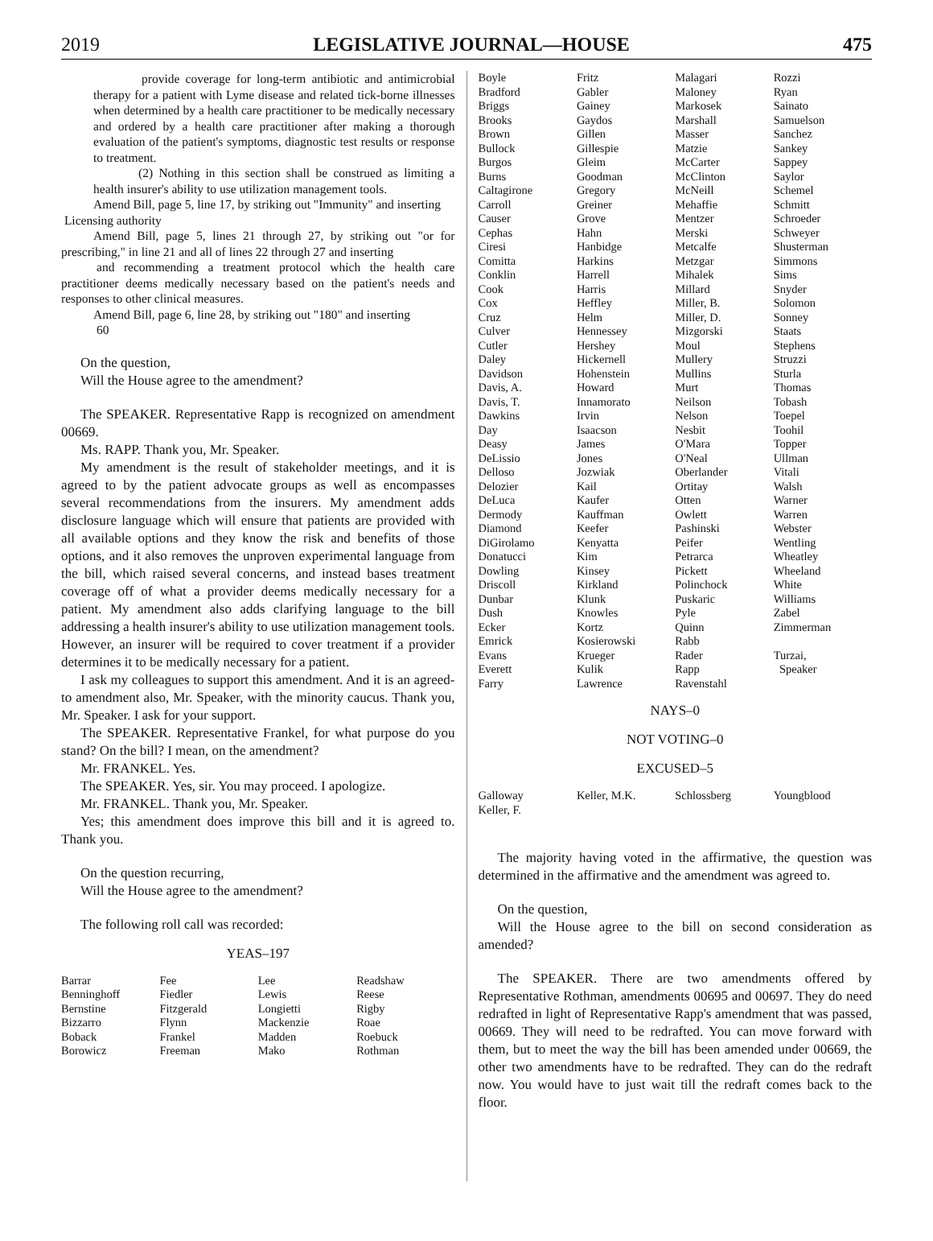2019 LEGISLATIVE JOURNAL—HOUSE 475
provide coverage for long-term antibiotic and antimicrobial therapy for a patient with Lyme disease and related tick-borne illnesses when determined by a health care practitioner to be medically necessary and ordered by a health care practitioner after making a thorough evaluation of the patient's symptoms, diagnostic test results or response to treatment.
(2) Nothing in this section shall be construed as limiting a health insurer's ability to use utilization management tools.
Amend Bill, page 5, line 17, by striking out "Immunity" and inserting
Licensing authority
Amend Bill, page 5, lines 21 through 27, by striking out "or for prescribing," in line 21 and all of lines 22 through 27 and inserting
and recommending a treatment protocol which the health care practitioner deems medically necessary based on the patient's needs and responses to other clinical measures.
Amend Bill, page 6, line 28, by striking out "180" and inserting
60
On the question,
Will the House agree to the amendment?
The SPEAKER. Representative Rapp is recognized on amendment 00669.
Ms. RAPP. Thank you, Mr. Speaker.
My amendment is the result of stakeholder meetings, and it is agreed to by the patient advocate groups as well as encompasses several recommendations from the insurers. My amendment adds disclosure language which will ensure that patients are provided with all available options and they know the risk and benefits of those options, and it also removes the unproven experimental language from the bill, which raised several concerns, and instead bases treatment coverage off of what a provider deems medically necessary for a patient. My amendment also adds clarifying language to the bill addressing a health insurer's ability to use utilization management tools. However, an insurer will be required to cover treatment if a provider determines it to be medically necessary for a patient.
I ask my colleagues to support this amendment. And it is an agreed-to amendment also, Mr. Speaker, with the minority caucus. Thank you, Mr. Speaker. I ask for your support.
The SPEAKER. Representative Frankel, for what purpose do you stand? On the bill? I mean, on the amendment?
Mr. FRANKEL. Yes.
The SPEAKER. Yes, sir. You may proceed. I apologize.
Mr. FRANKEL. Thank you, Mr. Speaker.
Yes; this amendment does improve this bill and it is agreed to. Thank you.
On the question recurring,
Will the House agree to the amendment?
The following roll call was recorded:
YEAS–197
| Barrar | Fee | Lee | Readshaw |
| Benninghoff | Fiedler | Lewis | Reese |
| Bernstine | Fitzgerald | Longietti | Rigby |
| Bizzarro | Flynn | Mackenzie | Roae |
| Boback | Frankel | Madden | Roebuck |
| Borowicz | Freeman | Mako | Rothman |
| Boyle | Fritz | Malagari | Rozzi |
| Bradford | Gabler | Maloney | Ryan |
| Briggs | Gainey | Markosek | Sainato |
| Brooks | Gaydos | Marshall | Samuelson |
| Brown | Gillen | Masser | Sanchez |
| Bullock | Gillespie | Matzie | Sankey |
| Burgos | Gleim | McCarter | Sappey |
| Burns | Goodman | McClinton | Saylor |
| Caltagirone | Gregory | McNeill | Schemel |
| Carroll | Greiner | Mehaffie | Schmitt |
| Causer | Grove | Mentzer | Schroeder |
| Cephas | Hahn | Merski | Schweyer |
| Ciresi | Hanbidge | Metcalfe | Shusterman |
| Comitta | Harkins | Metzgar | Simmons |
| Conklin | Harrell | Mihalek | Sims |
| Cook | Harris | Millard | Snyder |
| Cox | Heffley | Miller, B. | Solomon |
| Cruz | Helm | Miller, D. | Sonney |
| Culver | Hennessey | Mizgorski | Staats |
| Cutler | Hershey | Moul | Stephens |
| Daley | Hickernell | Mullery | Struzzi |
| Davidson | Hohenstein | Mullins | Sturla |
| Davis, A. | Howard | Murt | Thomas |
| Davis, T. | Innamorato | Neilson | Tobash |
| Dawkins | Irvin | Nelson | Toepel |
| Day | Isaacson | Nesbit | Toohil |
| Deasy | James | O'Mara | Topper |
| DeLissio | Jones | O'Neal | Ullman |
| Delloso | Jozwiak | Oberlander | Vitali |
| Delozier | Kail | Ortitay | Walsh |
| DeLuca | Kaufer | Otten | Warner |
| Dermody | Kauffman | Owlett | Warren |
| Diamond | Keefer | Pashinski | Webster |
| DiGirolamo | Kenyatta | Peifer | Wentling |
| Donatucci | Kim | Petrarca | Wheatley |
| Dowling | Kinsey | Pickett | Wheeland |
| Driscoll | Kirkland | Polinchock | White |
| Dunbar | Klunk | Puskaric | Williams |
| Dush | Knowles | Pyle | Zabel |
| Ecker | Kortz | Quinn | Zimmerman |
| Emrick | Kosierowski | Rabb | |
| Evans | Krueger | Rader | Turzai, |
| Everett | Kulik | Rapp | Speaker |
| Farry | Lawrence | Ravenstahl | |
NAYS–0
NOT VOTING–0
EXCUSED–5
| Galloway | Keller, M.K. | Schlossberg | Youngblood |
| Keller, F. | | | |
The majority having voted in the affirmative, the question was determined in the affirmative and the amendment was agreed to.
On the question,
Will the House agree to the bill on second consideration as amended?
The SPEAKER. There are two amendments offered by Representative Rothman, amendments 00695 and 00697. They do need redrafted in light of Representative Rapp's amendment that was passed, 00669. They will need to be redrafted. You can move forward with them, but to meet the way the bill has been amended under 00669, the other two amendments have to be redrafted. They can do the redraft now. You would have to just wait till the redraft comes back to the floor.